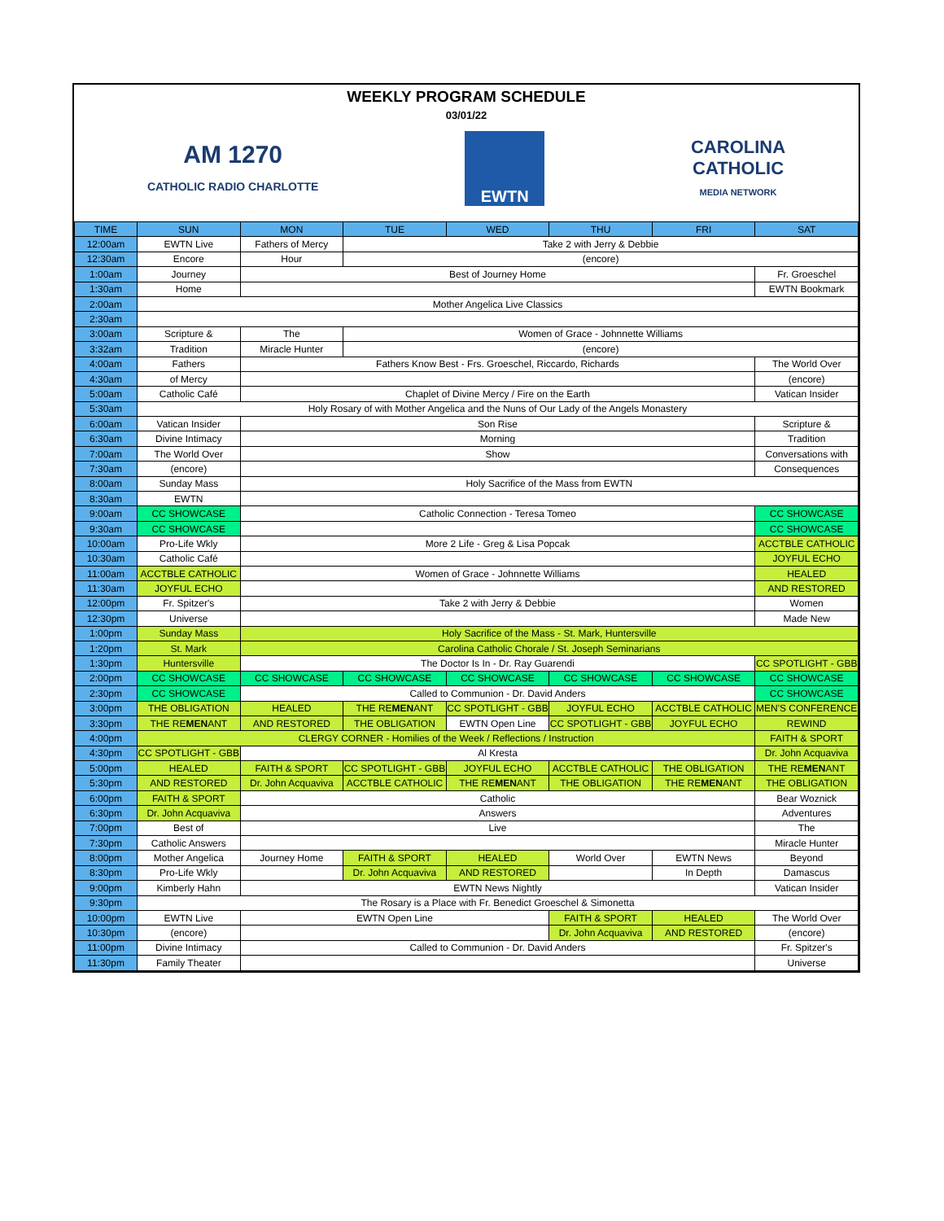WEEKLY PROGRAM SCHEDULE
03/01/22
AM 1270
CATHOLIC RADIO CHARLOTTE
EWTN
CAROLINA
CATHOLIC
MEDIA NETWORK
| TIME | SUN | MON | TUE | WED | THU | FRI | SAT |
| --- | --- | --- | --- | --- | --- | --- | --- |
| 12:00am | EWTN Live | Fathers of Mercy | Take 2 with Jerry & Debbie | | | | |
| 12:30am | Encore | Hour | (encore) | | | | |
| 1:00am | Journey | Best of Journey Home | | | | | Fr. Groeschel |
| 1:30am | Home | | | | | | EWTN Bookmark |
| 2:00am | Mother Angelica Live Classics | | | | | | |
| 2:30am | | | | | | | |
| 3:00am | Scripture & | The | Women of Grace - Johnnette Williams | | | | |
| 3:32am | Tradition | Miracle Hunter | (encore) | | | | |
| 4:00am | Fathers | Fathers Know Best - Frs. Groeschel, Riccardo, Richards | | | | | The World Over |
| 4:30am | of Mercy | | | | | | (encore) |
| 5:00am | Catholic Café | Chaplet of Divine Mercy / Fire on the Earth | | | | | Vatican Insider |
| 5:30am | Holy Rosary of with Mother Angelica and the Nuns of Our Lady of the Angels Monastery | | | | | | |
| 6:00am | Vatican Insider | Son Rise | | | | | Scripture & |
| 6:30am | Divine Intimacy | Morning | | | | | Tradition |
| 7:00am | The World Over | Show | | | | | Conversations with |
| 7:30am | (encore) | | | | | | Consequences |
| 8:00am | Sunday Mass | Holy Sacrifice of the Mass from EWTN | | | | | |
| 8:30am | EWTN | | | | | | |
| 9:00am | CC SHOWCASE | Catholic Connection - Teresa Tomeo | | | | | CC SHOWCASE |
| 9:30am | CC SHOWCASE | | | | | | CC SHOWCASE |
| 10:00am | Pro-Life Wkly | More 2 Life - Greg & Lisa Popcak | | | | | ACCTBLE CATHOLIC |
| 10:30am | Catholic Café | | | | | | JOYFUL ECHO |
| 11:00am | ACCTBLE CATHOLIC | Women of Grace - Johnnette Williams | | | | | HEALED |
| 11:30am | JOYFUL ECHO | | | | | | AND RESTORED |
| 12:00pm | Fr. Spitzer's | Take 2 with Jerry & Debbie | | | | | Women |
| 12:30pm | Universe | | | | | | Made New |
| 1:00pm | Sunday Mass | Holy Sacrifice of the Mass - St. Mark, Huntersville | | | | | |
| 1:20pm | St. Mark | Carolina Catholic Chorale / St. Joseph Seminarians | | | | | |
| 1:30pm | Huntersville | The Doctor Is In - Dr. Ray Guarendi | | | | | CC SPOTLIGHT - GBB |
| 2:00pm | CC SHOWCASE | CC SHOWCASE | CC SHOWCASE | CC SHOWCASE | CC SHOWCASE | CC SHOWCASE | CC SHOWCASE |
| 2:30pm | CC SHOWCASE | Called to Communion - Dr. David Anders | | | | | CC SHOWCASE |
| 3:00pm | THE OBLIGATION | HEALED | THE RE MEN ANT | CC SPOTLIGHT - GBB | JOYFUL ECHO | ACCTBLE CATHOLIC | MEN'S CONFERENCE |
| 3:30pm | THE RE MEN ANT | AND RESTORED | THE OBLIGATION | EWTN Open Line | CC SPOTLIGHT - GBB | JOYFUL ECHO | REWIND |
| 4:00pm | CLERGY CORNER - Homilies of the Week / Reflections / Instruction | | | | | | FAITH & SPORT |
| 4:30pm | CC SPOTLIGHT - GBB | Al Kresta | | | | | Dr. John Acquaviva |
| 5:00pm | HEALED | FAITH & SPORT | CC SPOTLIGHT - GBB | JOYFUL ECHO | ACCTBLE CATHOLIC | THE OBLIGATION | THE RE MEN ANT |
| 5:30pm | AND RESTORED | Dr. John Acquaviva | ACCTBLE CATHOLIC | THE RE MEN ANT | THE OBLIGATION | THE RE MEN ANT | THE OBLIGATION |
| 6:00pm | FAITH & SPORT | Catholic | | | | | Bear Woznick |
| 6:30pm | Dr. John Acquaviva | Answers | | | | | Adventures |
| 7:00pm | Best of | Live | | | | | The |
| 7:30pm | Catholic Answers | | | | | | Miracle Hunter |
| 8:00pm | Mother Angelica | Journey Home | FAITH & SPORT | HEALED | World Over | EWTN News | Beyond |
| 8:30pm | Pro-Life Wkly | | Dr. John Acquaviva | AND RESTORED | | In Depth | Damascus |
| 9:00pm | Kimberly Hahn | EWTN News Nightly | | | | | Vatican Insider |
| 9:30pm | The Rosary is a Place with Fr. Benedict Groeschel & Simonetta | | | | | | |
| 10:00pm | EWTN Live | EWTN Open Line | | | FAITH & SPORT | HEALED | The World Over |
| 10:30pm | (encore) | | | | Dr. John Acquaviva | AND RESTORED | (encore) |
| 11:00pm | Divine Intimacy | Called to Communion - Dr. David Anders | | | | | Fr. Spitzer's |
| 11:30pm | Family Theater | | | | | | Universe |